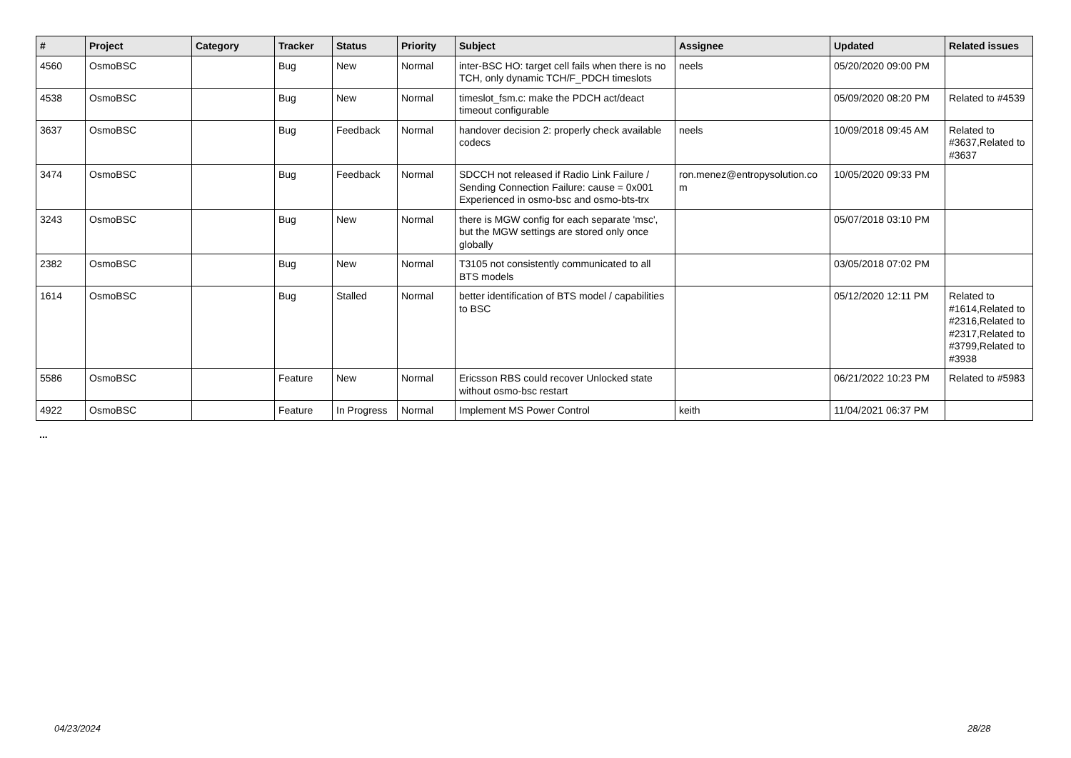| # | Project | Category | Tracker | Status | Priority | Subject | Assignee | Updated | Related issues |
| --- | --- | --- | --- | --- | --- | --- | --- | --- | --- |
| 4560 | OsmoBSC | | Bug | New | Normal | inter-BSC HO: target cell fails when there is no TCH, only dynamic TCH/F_PDCH timeslots | neels | 05/20/2020 09:00 PM | |
| 4538 | OsmoBSC | | Bug | New | Normal | timeslot_fsm.c: make the PDCH act/deact timeout configurable | | 05/09/2020 08:20 PM | Related to #4539 |
| 3637 | OsmoBSC | | Bug | Feedback | Normal | handover decision 2: properly check available codecs | neels | 10/09/2018 09:45 AM | Related to #3637,Related to #3637 |
| 3474 | OsmoBSC | | Bug | Feedback | Normal | SDCCH not released if Radio Link Failure / Sending Connection Failure: cause = 0x001 Experienced in osmo-bsc and osmo-bts-trx | ron.menez@entropysolution.co m | 10/05/2020 09:33 PM | |
| 3243 | OsmoBSC | | Bug | New | Normal | there is MGW config for each separate 'msc', but the MGW settings are stored only once globally | | 05/07/2018 03:10 PM | |
| 2382 | OsmoBSC | | Bug | New | Normal | T3105 not consistently communicated to all BTS models | | 03/05/2018 07:02 PM | |
| 1614 | OsmoBSC | | Bug | Stalled | Normal | better identification of BTS model / capabilities to BSC | | 05/12/2020 12:11 PM | Related to #1614,Related to #2316,Related to #2317,Related to #3799,Related to #3938 |
| 5586 | OsmoBSC | | Feature | New | Normal | Ericsson RBS could recover Unlocked state without osmo-bsc restart | | 06/21/2022 10:23 PM | Related to #5983 |
| 4922 | OsmoBSC | | Feature | In Progress | Normal | Implement MS Power Control | keith | 11/04/2021 06:37 PM | |
...
04/23/2024 28/28